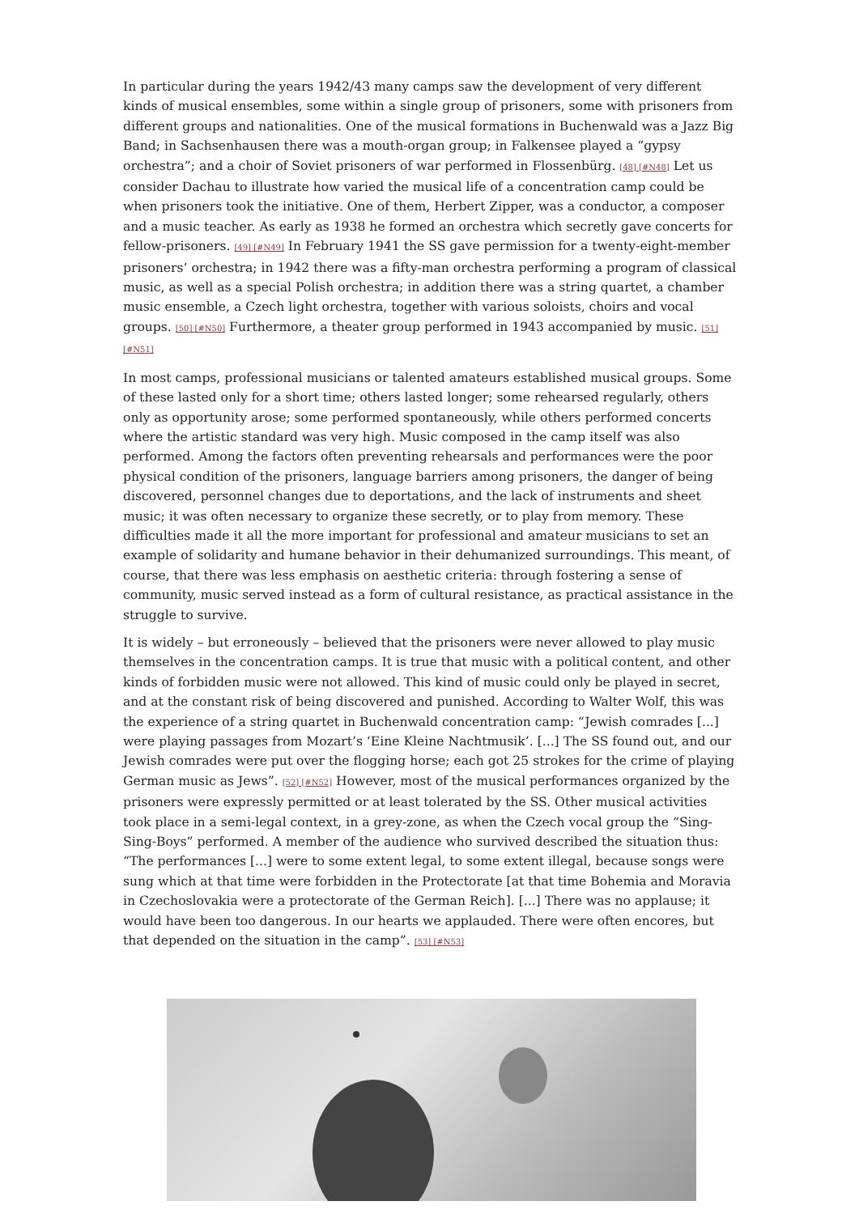In particular during the years 1942/43 many camps saw the development of very different kinds of musical ensembles, some within a single group of prisoners, some with prisoners from different groups and nationalities. One of the musical formations in Buchenwald was a Jazz Big Band; in Sachsenhausen there was a mouth-organ group; in Falkensee played a “gypsy orchestra”; and a choir of Soviet prisoners of war performed in Flossenbürg. [48] [#N48] Let us consider Dachau to illustrate how varied the musical life of a concentration camp could be when prisoners took the initiative. One of them, Herbert Zipper, was a conductor, a composer and a music teacher. As early as 1938 he formed an orchestra which secretly gave concerts for fellow-prisoners. [49] [#N49] In February 1941 the SS gave permission for a twenty-eight-member prisoners’ orchestra; in 1942 there was a fifty-man orchestra performing a program of classical music, as well as a special Polish orchestra; in addition there was a string quartet, a chamber music ensemble, a Czech light orchestra, together with various soloists, choirs and vocal groups. [50] [#N50] Furthermore, a theater group performed in 1943 accompanied by music. [51] [#N51]
In most camps, professional musicians or talented amateurs established musical groups. Some of these lasted only for a short time; others lasted longer; some rehearsed regularly, others only as opportunity arose; some performed spontaneously, while others performed concerts where the artistic standard was very high. Music composed in the camp itself was also performed. Among the factors often preventing rehearsals and performances were the poor physical condition of the prisoners, language barriers among prisoners, the danger of being discovered, personnel changes due to deportations, and the lack of instruments and sheet music; it was often necessary to organize these secretly, or to play from memory. These difficulties made it all the more important for professional and amateur musicians to set an example of solidarity and humane behavior in their dehumanized surroundings. This meant, of course, that there was less emphasis on aesthetic criteria: through fostering a sense of community, music served instead as a form of cultural resistance, as practical assistance in the struggle to survive.
It is widely – but erroneously – believed that the prisoners were never allowed to play music themselves in the concentration camps. It is true that music with a political content, and other kinds of forbidden music were not allowed. This kind of music could only be played in secret, and at the constant risk of being discovered and punished. According to Walter Wolf, this was the experience of a string quartet in Buchenwald concentration camp: “Jewish comrades [...] were playing passages from Mozart’s ‘Eine Kleine Nachtmusik’. [...] The SS found out, and our Jewish comrades were put over the flogging horse; each got 25 strokes for the crime of playing German music as Jews”. [52] [#N52] However, most of the musical performances organized by the prisoners were expressly permitted or at least tolerated by the SS. Other musical activities took place in a semi-legal context, in a grey-zone, as when the Czech vocal group the “Sing-Sing-Boys” performed. A member of the audience who survived described the situation thus: “The performances [...] were to some extent legal, to some extent illegal, because songs were sung which at that time were forbidden in the Protectorate [at that time Bohemia and Moravia in Czechoslovakia were a protectorate of the German Reich]. [...] There was no applause; it would have been too dangerous. In our hearts we applauded. There were often encores, but that depended on the situation in the camp”. [53] [#N53]